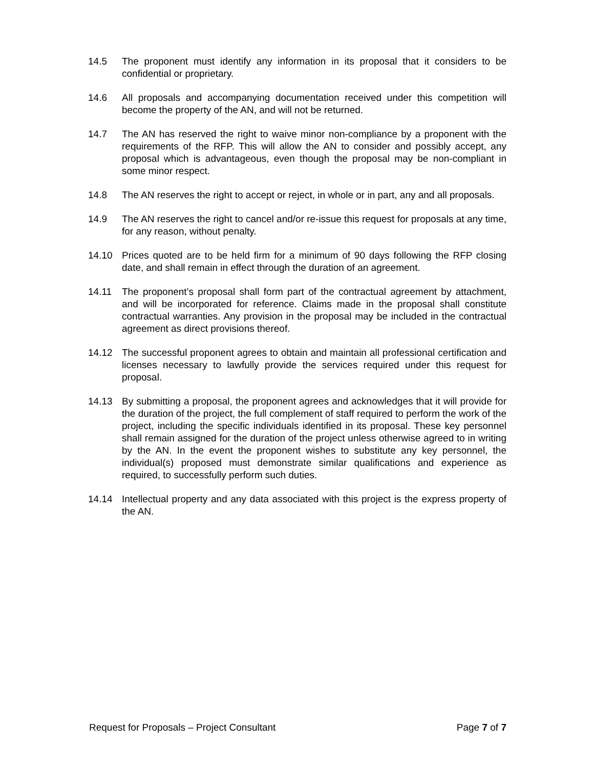14.5 The proponent must identify any information in its proposal that it considers to be confidential or proprietary.
14.6 All proposals and accompanying documentation received under this competition will become the property of the AN, and will not be returned.
14.7 The AN has reserved the right to waive minor non-compliance by a proponent with the requirements of the RFP. This will allow the AN to consider and possibly accept, any proposal which is advantageous, even though the proposal may be non-compliant in some minor respect.
14.8 The AN reserves the right to accept or reject, in whole or in part, any and all proposals.
14.9 The AN reserves the right to cancel and/or re-issue this request for proposals at any time, for any reason, without penalty.
14.10 Prices quoted are to be held firm for a minimum of 90 days following the RFP closing date, and shall remain in effect through the duration of an agreement.
14.11 The proponent’s proposal shall form part of the contractual agreement by attachment, and will be incorporated for reference. Claims made in the proposal shall constitute contractual warranties. Any provision in the proposal may be included in the contractual agreement as direct provisions thereof.
14.12 The successful proponent agrees to obtain and maintain all professional certification and licenses necessary to lawfully provide the services required under this request for proposal.
14.13 By submitting a proposal, the proponent agrees and acknowledges that it will provide for the duration of the project, the full complement of staff required to perform the work of the project, including the specific individuals identified in its proposal. These key personnel shall remain assigned for the duration of the project unless otherwise agreed to in writing by the AN. In the event the proponent wishes to substitute any key personnel, the individual(s) proposed must demonstrate similar qualifications and experience as required, to successfully perform such duties.
14.14 Intellectual property and any data associated with this project is the express property of the AN.
Request for Proposals – Project Consultant Page 7 of 7